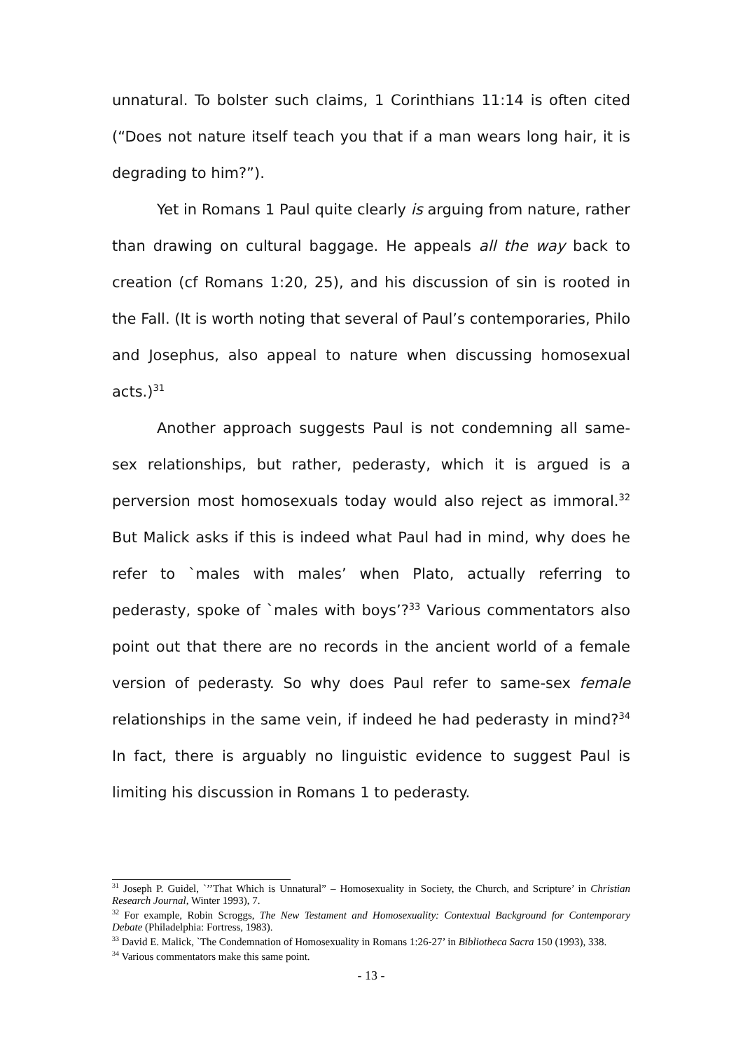unnatural. To bolster such claims, 1 Corinthians 11:14 is often cited (“Does not nature itself teach you that if a man wears long hair, it is degrading to him?”).
Yet in Romans 1 Paul quite clearly is arguing from nature, rather than drawing on cultural baggage. He appeals all the way back to creation (cf Romans 1:20, 25), and his discussion of sin is rooted in the Fall. (It is worth noting that several of Paul’s contemporaries, Philo and Josephus, also appeal to nature when discussing homosexual acts.)<sup>31</sup>
Another approach suggests Paul is not condemning all same-sex relationships, but rather, pederasty, which it is argued is a perversion most homosexuals today would also reject as immoral.<sup>32</sup> But Malick asks if this is indeed what Paul had in mind, why does he refer to `males with males’ when Plato, actually referring to pederasty, spoke of `males with boys’?<sup>33</sup> Various commentators also point out that there are no records in the ancient world of a female version of pederasty. So why does Paul refer to same-sex female relationships in the same vein, if indeed he had pederasty in mind?<sup>34</sup> In fact, there is arguably no linguistic evidence to suggest Paul is limiting his discussion in Romans 1 to pederasty.
<sup>31</sup> Joseph P. Guidel, `’’That Which is Unnatural” – Homosexuality in Society, the Church, and Scripture’ in Christian Research Journal, Winter 1993), 7.
<sup>32</sup> For example, Robin Scroggs, The New Testament and Homosexuality: Contextual Background for Contemporary Debate (Philadelphia: Fortress, 1983).
<sup>33</sup> David E. Malick, `The Condemnation of Homosexuality in Romans 1:26-27’ in Bibliotheca Sacra 150 (1993), 338.
<sup>34</sup> Various commentators make this same point.
- 13 -